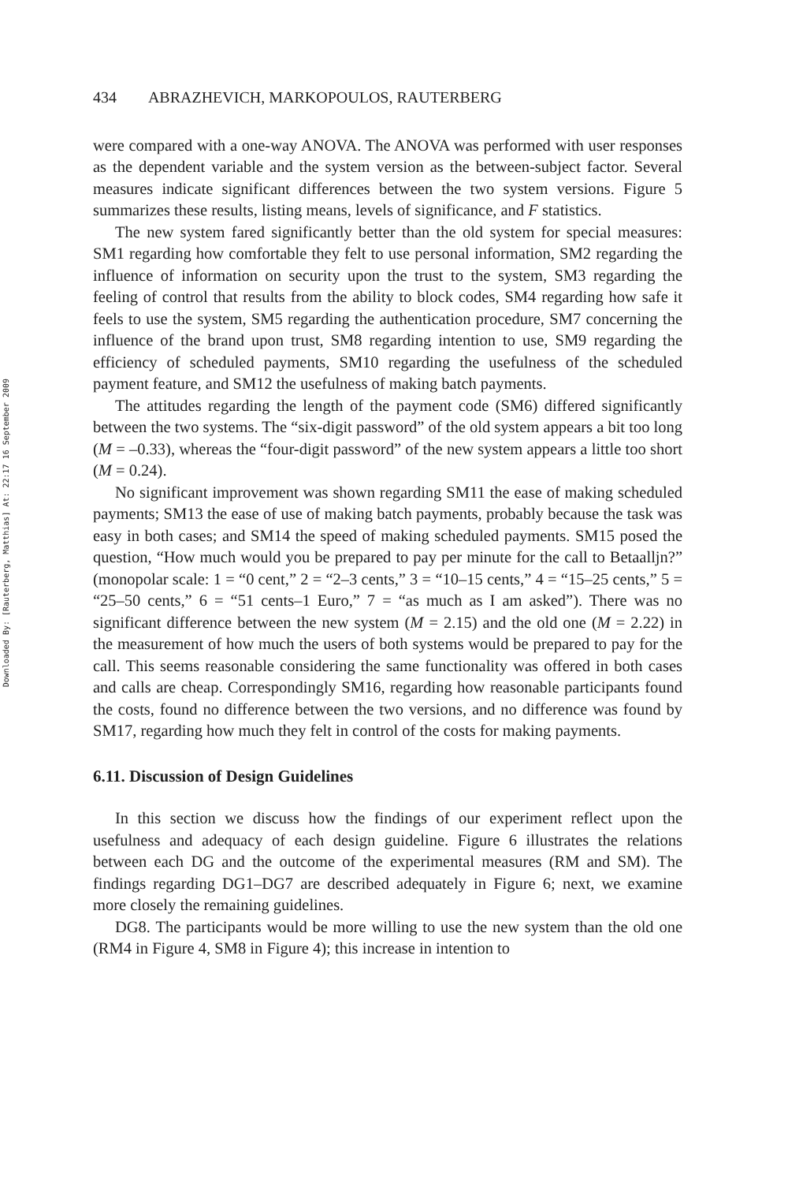Downloaded By: [Rauterberg, Matthias] At: 22:17 16 September 2009
434 ABRAZHEVICH, MARKOPOULOS, RAUTERBERG
were compared with a one-way ANOVA. The ANOVA was performed with user responses as the dependent variable and the system version as the between-subject factor. Several measures indicate significant differences between the two system versions. Figure 5 summarizes these results, listing means, levels of significance, and F statistics.
The new system fared significantly better than the old system for special measures: SM1 regarding how comfortable they felt to use personal information, SM2 regarding the influence of information on security upon the trust to the system, SM3 regarding the feeling of control that results from the ability to block codes, SM4 regarding how safe it feels to use the system, SM5 regarding the authentication procedure, SM7 concerning the influence of the brand upon trust, SM8 regarding intention to use, SM9 regarding the efficiency of scheduled payments, SM10 regarding the usefulness of the scheduled payment feature, and SM12 the usefulness of making batch payments.
The attitudes regarding the length of the payment code (SM6) differed significantly between the two systems. The “six-digit password” of the old system appears a bit too long (M = –0.33), whereas the “four-digit password” of the new system appears a little too short (M = 0.24).
No significant improvement was shown regarding SM11 the ease of making scheduled payments; SM13 the ease of use of making batch payments, probably because the task was easy in both cases; and SM14 the speed of making scheduled payments. SM15 posed the question, “How much would you be prepared to pay per minute for the call to Betaalljn?” (monopolar scale: 1 = “0 cent,” 2 = “2–3 cents,” 3 = “10–15 cents,” 4 = “15–25 cents,” 5 = “25–50 cents,” 6 = “51 cents–1 Euro,” 7 = “as much as I am asked”). There was no significant difference between the new system (M = 2.15) and the old one (M = 2.22) in the measurement of how much the users of both systems would be prepared to pay for the call. This seems reasonable considering the same functionality was offered in both cases and calls are cheap. Correspondingly SM16, regarding how reasonable participants found the costs, found no difference between the two versions, and no difference was found by SM17, regarding how much they felt in control of the costs for making payments.
6.11. Discussion of Design Guidelines
In this section we discuss how the findings of our experiment reflect upon the usefulness and adequacy of each design guideline. Figure 6 illustrates the relations between each DG and the outcome of the experimental measures (RM and SM). The findings regarding DG1–DG7 are described adequately in Figure 6; next, we examine more closely the remaining guidelines.
DG8. The participants would be more willing to use the new system than the old one (RM4 in Figure 4, SM8 in Figure 4); this increase in intention to